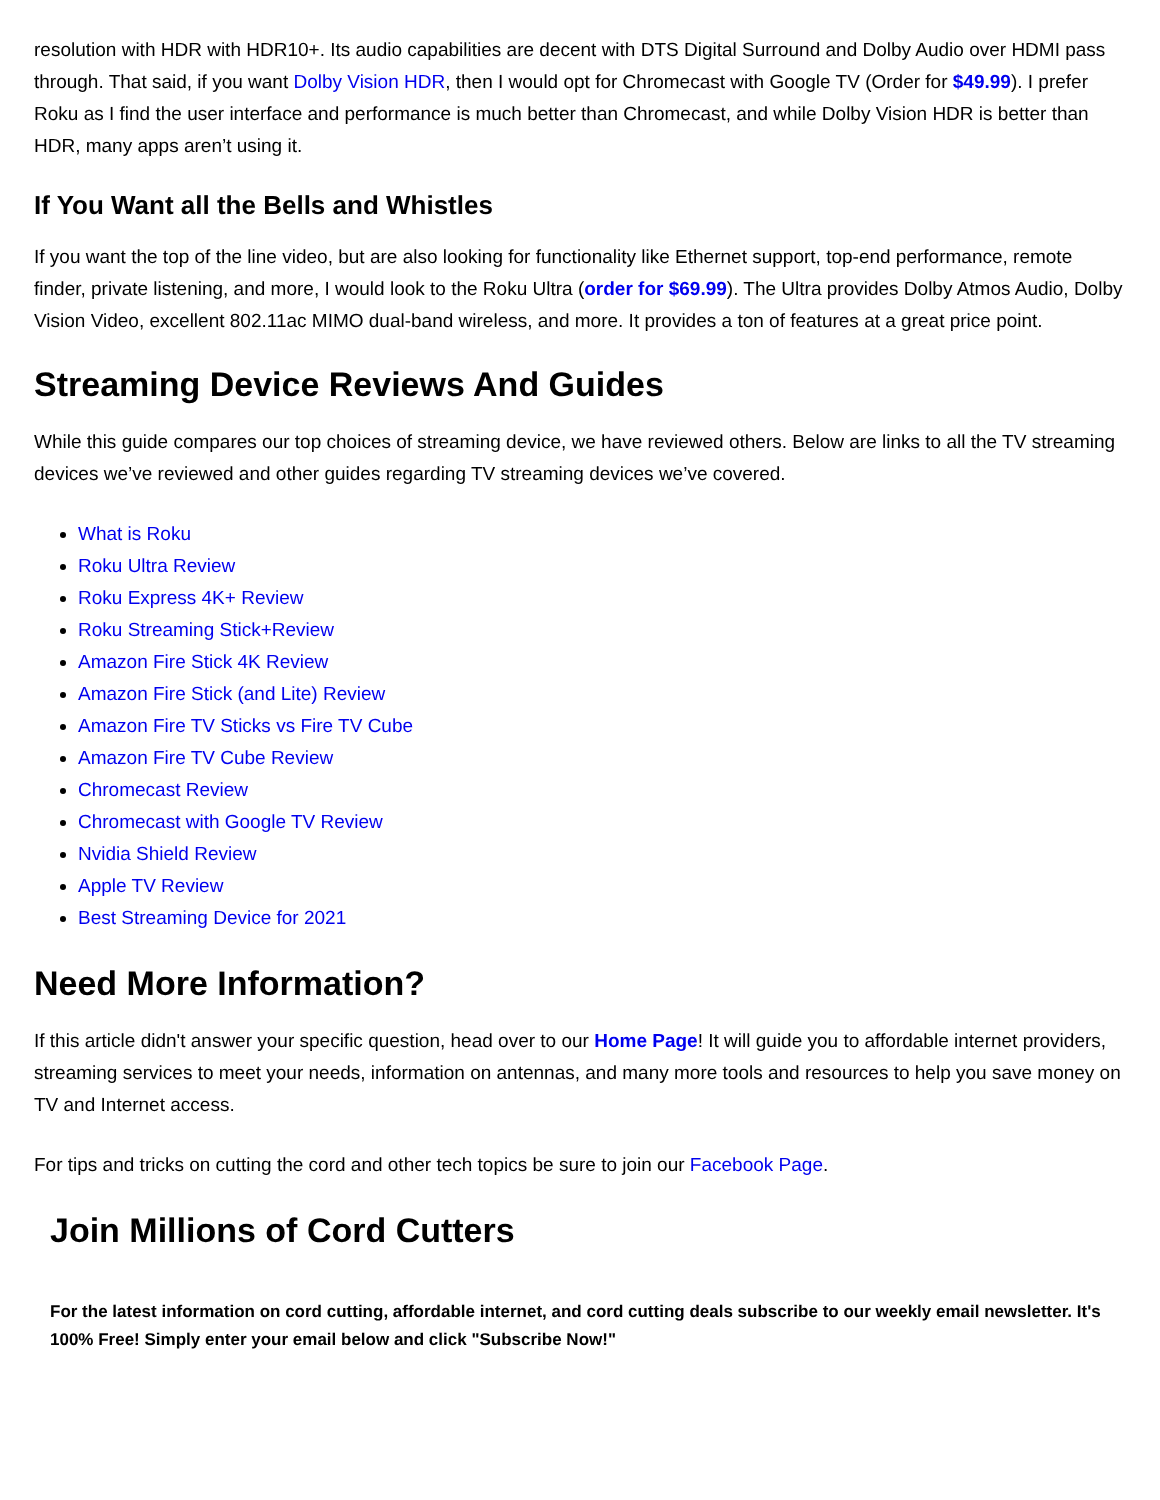resolution with HDR with HDR10+. Its audio capabilities are decent with DTS Digital Surround and Dolby Audio over HDMI pass through. That said, if you want Dolby Vision HDR, then I would opt for Chromecast with Google TV (Order for $49.99). I prefer Roku as I find the user interface and performance is much better than Chromecast, and while Dolby Vision HDR is better than HDR, many apps aren’t using it.
If You Want all the Bells and Whistles
If you want the top of the line video, but are also looking for functionality like Ethernet support, top-end performance, remote finder, private listening, and more, I would look to the Roku Ultra (order for $69.99). The Ultra provides Dolby Atmos Audio, Dolby Vision Video, excellent 802.11ac MIMO dual-band wireless, and more. It provides a ton of features at a great price point.
Streaming Device Reviews And Guides
While this guide compares our top choices of streaming device, we have reviewed others. Below are links to all the TV streaming devices we’ve reviewed and other guides regarding TV streaming devices we’ve covered.
What is Roku
Roku Ultra Review
Roku Express 4K+ Review
Roku Streaming Stick+Review
Amazon Fire Stick 4K Review
Amazon Fire Stick (and Lite) Review
Amazon Fire TV Sticks vs Fire TV Cube
Amazon Fire TV Cube Review
Chromecast Review
Chromecast with Google TV Review
Nvidia Shield Review
Apple TV Review
Best Streaming Device for 2021
Need More Information?
If this article didn't answer your specific question, head over to our Home Page! It will guide you to affordable internet providers, streaming services to meet your needs, information on antennas, and many more tools and resources to help you save money on TV and Internet access.
For tips and tricks on cutting the cord and other tech topics be sure to join our Facebook Page.
Join Millions of Cord Cutters
For the latest information on cord cutting, affordable internet, and cord cutting deals subscribe to our weekly email newsletter. It's 100% Free! Simply enter your email below and click "Subscribe Now!"